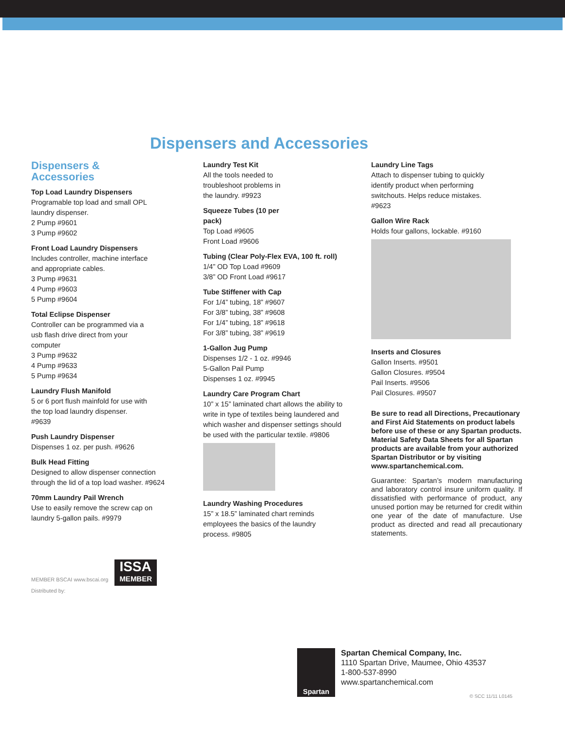Dispensers and Accessories
Dispensers &
Accessories
Top Load Laundry Dispensers
Programable top load and small OPL laundry dispenser.
2 Pump #9601
3 Pump #9602
Front Load Laundry Dispensers
Includes controller, machine interface and appropriate cables.
3 Pump #9631
4 Pump #9603
5 Pump #9604
Total Eclipse Dispenser
Controller can be programmed via a usb flash drive direct from your computer
3 Pump #9632
4 Pump #9633
5 Pump #9634
Laundry Flush Manifold
5 or 6 port flush mainfold for use with the top load laundry dispenser. #9639
Push Laundry Dispenser
Dispenses 1 oz. per push. #9626
Bulk Head Fitting
Designed to allow dispenser connection through the lid of a top load washer. #9624
70mm Laundry Pail Wrench
Use to easily remove the screw cap on laundry 5-gallon pails. #9979
Laundry Test Kit
All the tools needed to
troubleshoot problems in
the laundry. #9923
Squeeze Tubes (10 per
pack)
Top Load #9605
Front Load #9606
Tubing (Clear Poly-Flex EVA, 100 ft. roll)
1/4” OD Top Load #9609
3/8” OD Front Load #9617
Tube Stiffener with Cap
For 1/4” tubing, 18” #9607
For 3/8” tubing, 38” #9608
For 1/4” tubing, 18” #9618
For 3/8” tubing, 38” #9619
1-Gallon Jug Pump
Dispenses 1/2 - 1 oz. #9946
5-Gallon Pail Pump
Dispenses 1 oz. #9945
Laundry Care Program Chart
10” x 15” laminated chart allows the ability to write in type of textiles being laundered and which washer and dispenser settings should be used with the particular textile. #9806
Laundry Washing Procedures
15” x 18.5” laminated chart reminds employees the basics of the laundry process. #9805
Laundry Line Tags
Attach to dispenser tubing to quickly identify product when performing switchouts. Helps reduce mistakes. #9623
Gallon Wire Rack
Holds four gallons, lockable. #9160
Inserts and Closures
Gallon Inserts. #9501
Gallon Closures. #9504
Pail Inserts. #9506
Pail Closures. #9507
Be sure to read all Directions, Precautionary and First Aid Statements on product labels before use of these or any Spartan products. Material Safety Data Sheets for all Spartan products are available from your authorized Spartan Distributor or by visiting www.spartanchemical.com.
Guarantee: Spartan’s modern manufacturing and laboratory control insure uniform quality. If dissatisfied with performance of product, any unused portion may be returned for credit within one year of the date of manufacture. Use product as directed and read all precautionary statements.
MEMBER BSCAI www.bscai.org ISSA
MEMBER
Distributed by:
Spartan
Spartan Chemical Company, Inc.
1110 Spartan Drive, Maumee, Ohio 43537
1-800-537-8990
www.spartanchemical.com
© SCC 11/11 L0145